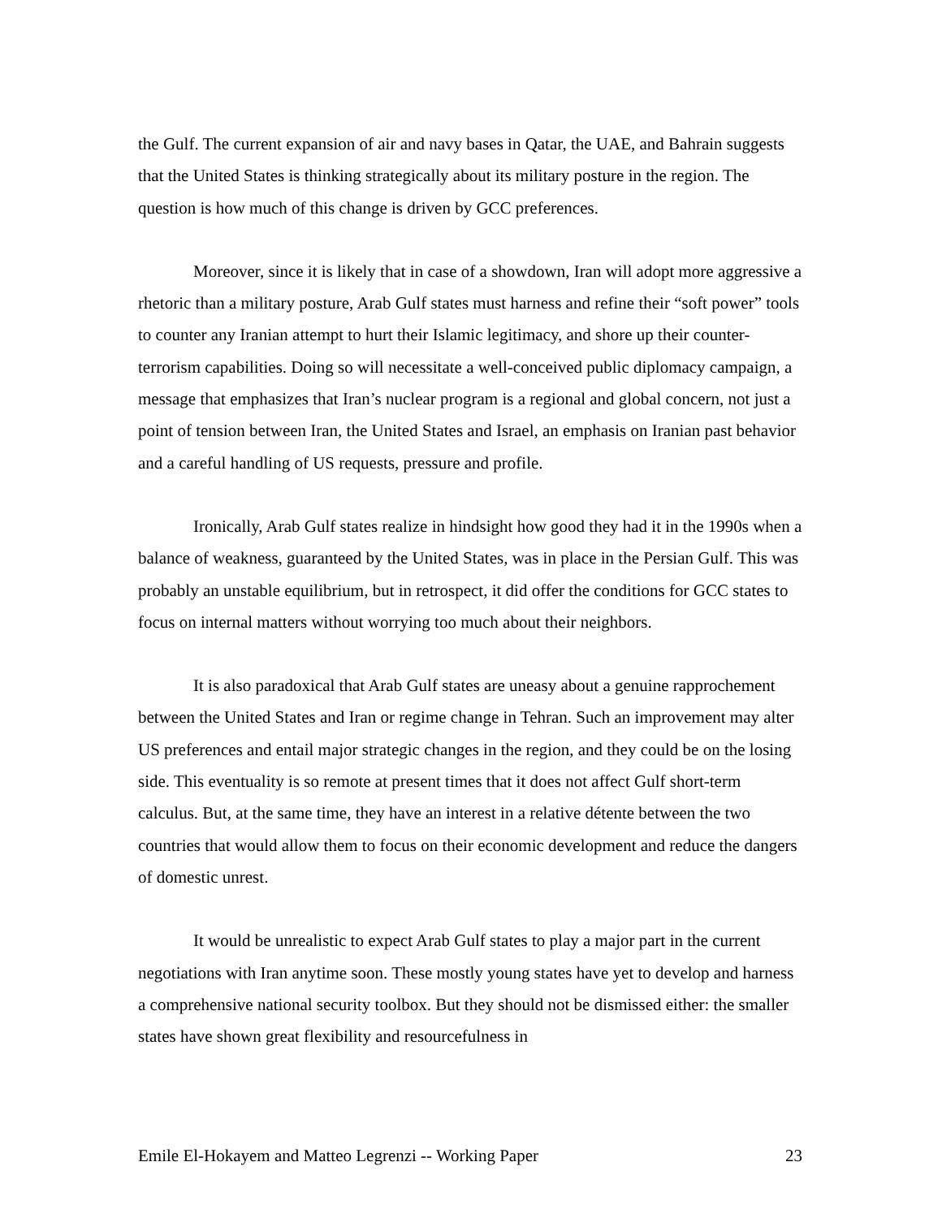the Gulf. The current expansion of air and navy bases in Qatar, the UAE, and Bahrain suggests that the United States is thinking strategically about its military posture in the region. The question is how much of this change is driven by GCC preferences.
Moreover, since it is likely that in case of a showdown, Iran will adopt more aggressive a rhetoric than a military posture, Arab Gulf states must harness and refine their “soft power” tools to counter any Iranian attempt to hurt their Islamic legitimacy, and shore up their counter-terrorism capabilities. Doing so will necessitate a well-conceived public diplomacy campaign, a message that emphasizes that Iran’s nuclear program is a regional and global concern, not just a point of tension between Iran, the United States and Israel, an emphasis on Iranian past behavior and a careful handling of US requests, pressure and profile.
Ironically, Arab Gulf states realize in hindsight how good they had it in the 1990s when a balance of weakness, guaranteed by the United States, was in place in the Persian Gulf. This was probably an unstable equilibrium, but in retrospect, it did offer the conditions for GCC states to focus on internal matters without worrying too much about their neighbors.
It is also paradoxical that Arab Gulf states are uneasy about a genuine rapprochement between the United States and Iran or regime change in Tehran. Such an improvement may alter US preferences and entail major strategic changes in the region, and they could be on the losing side. This eventuality is so remote at present times that it does not affect Gulf short-term calculus. But, at the same time, they have an interest in a relative détente between the two countries that would allow them to focus on their economic development and reduce the dangers of domestic unrest.
It would be unrealistic to expect Arab Gulf states to play a major part in the current negotiations with Iran anytime soon. These mostly young states have yet to develop and harness a comprehensive national security toolbox. But they should not be dismissed either: the smaller states have shown great flexibility and resourcefulness in
Emile El-Hokayem and Matteo Legrenzi -- Working Paper 23